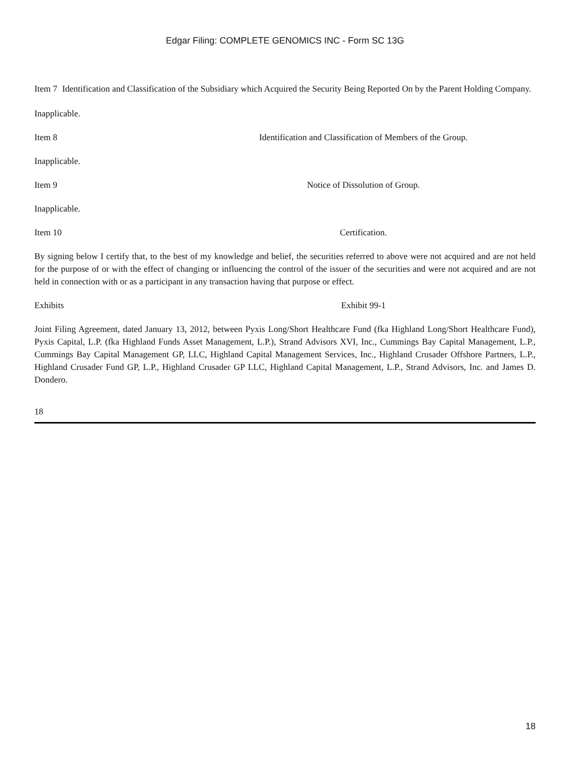Edgar Filing: COMPLETE GENOMICS INC - Form SC 13G
Item 7
Identification and Classification of the Subsidiary which Acquired the Security Being Reported On by the Parent Holding Company.
Inapplicable.
Item 8 Identification and Classification of Members of the Group.
Inapplicable.
Item 9 Notice of Dissolution of Group.
Inapplicable.
Item 10 Certification.
By signing below I certify that, to the best of my knowledge and belief, the securities referred to above were not acquired and are not held for the purpose of or with the effect of changing or influencing the control of the issuer of the securities and were not acquired and are not held in connection with or as a participant in any transaction having that purpose or effect.
Exhibits Exhibit 99-1
Joint Filing Agreement, dated January 13, 2012, between Pyxis Long/Short Healthcare Fund (fka Highland Long/Short Healthcare Fund), Pyxis Capital, L.P. (fka Highland Funds Asset Management, L.P.), Strand Advisors XVI, Inc., Cummings Bay Capital Management, L.P., Cummings Bay Capital Management GP, LLC, Highland Capital Management Services, Inc., Highland Crusader Offshore Partners, L.P., Highland Crusader Fund GP, L.P., Highland Crusader GP LLC, Highland Capital Management, L.P., Strand Advisors, Inc. and James D. Dondero.
18
18